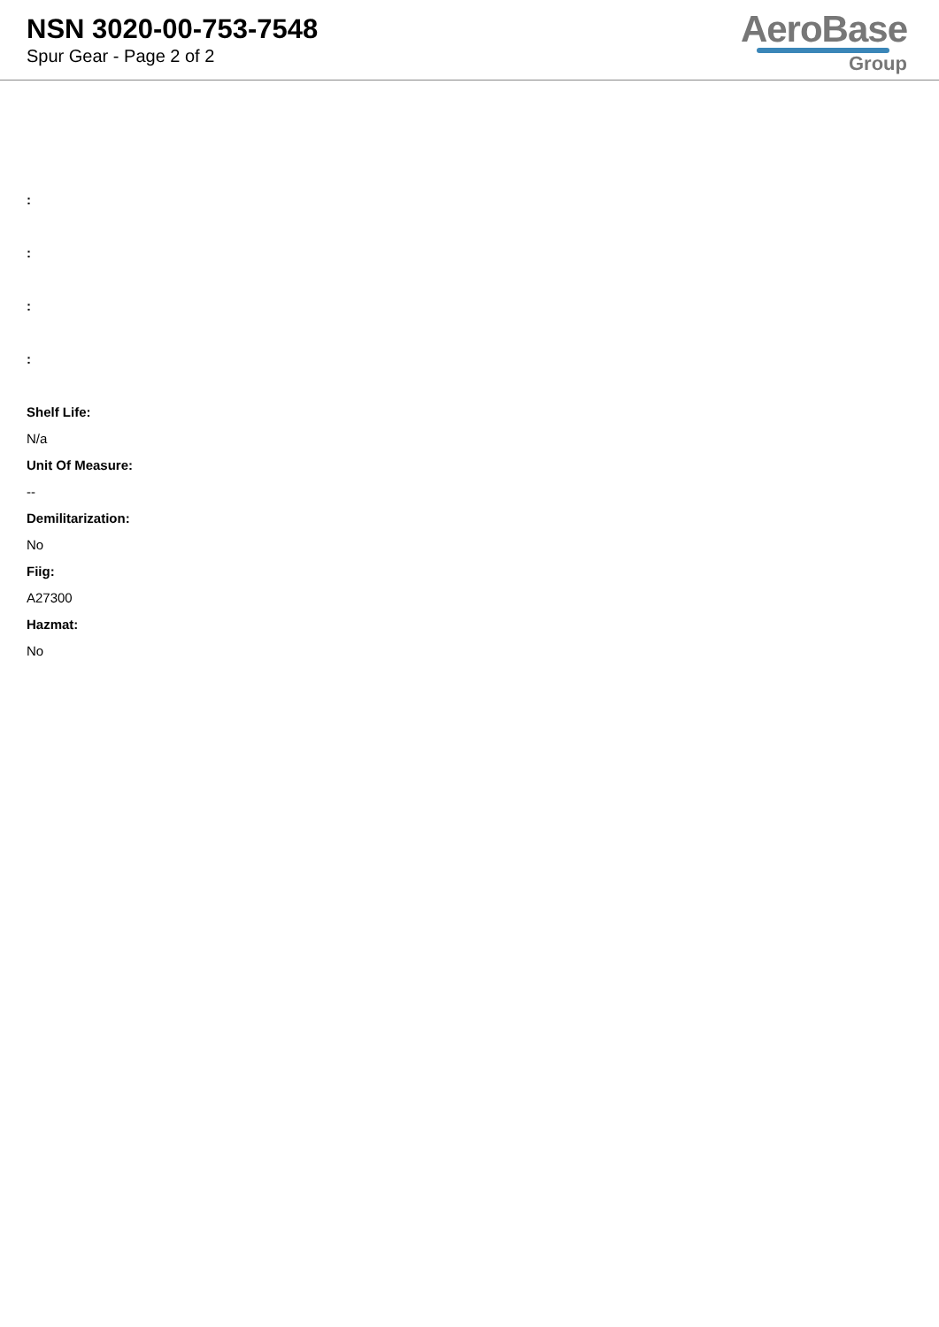NSN 3020-00-753-7548
Spur Gear - Page 2 of 2
AeroBase
Group
:
:
:
:
Shelf Life:
N/a
Unit Of Measure:
--
Demilitarization:
No
Fiig:
A27300
Hazmat:
No